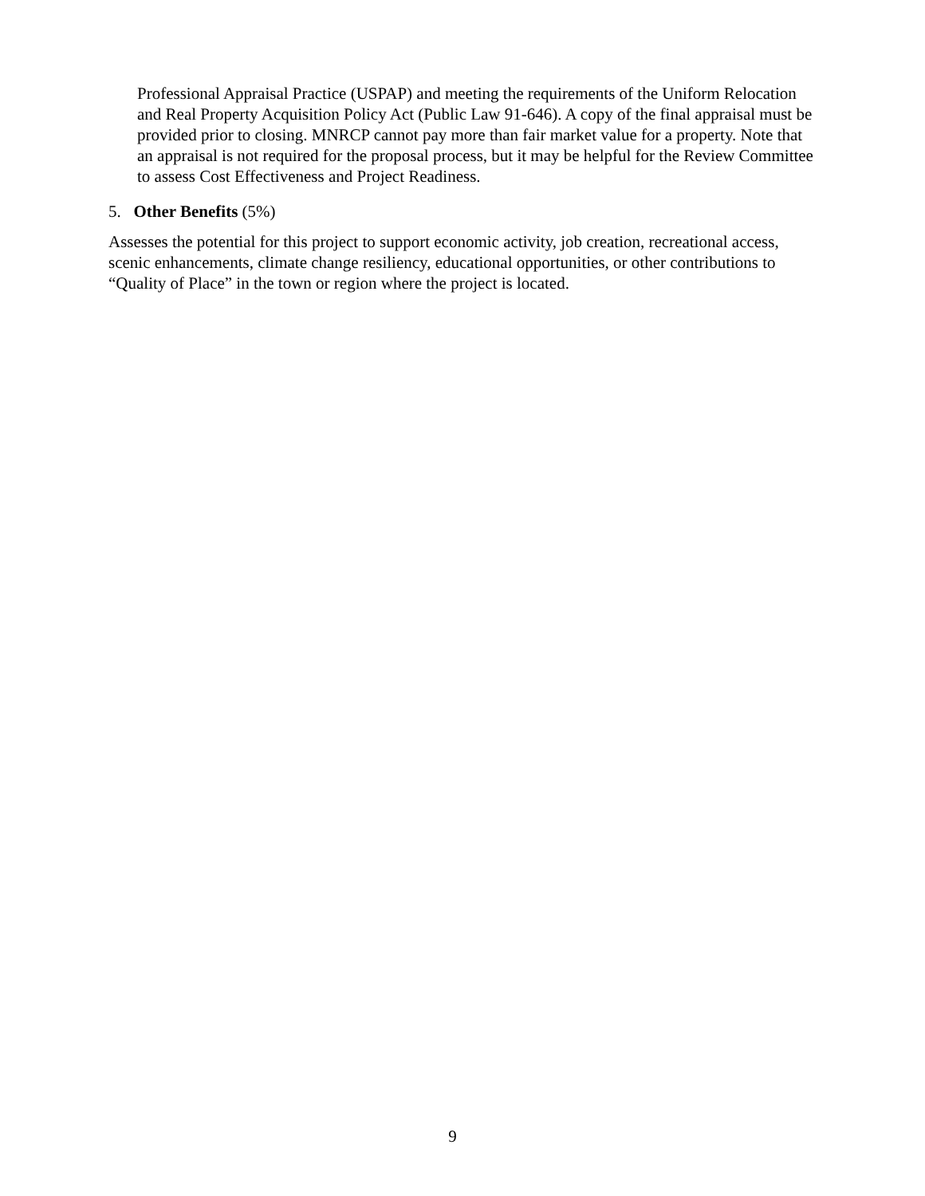Professional Appraisal Practice (USPAP) and meeting the requirements of the Uniform Relocation and Real Property Acquisition Policy Act (Public Law 91-646). A copy of the final appraisal must be provided prior to closing. MNRCP cannot pay more than fair market value for a property. Note that an appraisal is not required for the proposal process, but it may be helpful for the Review Committee to assess Cost Effectiveness and Project Readiness.
5. Other Benefits (5%)
Assesses the potential for this project to support economic activity, job creation, recreational access, scenic enhancements, climate change resiliency, educational opportunities, or other contributions to “Quality of Place” in the town or region where the project is located.
9